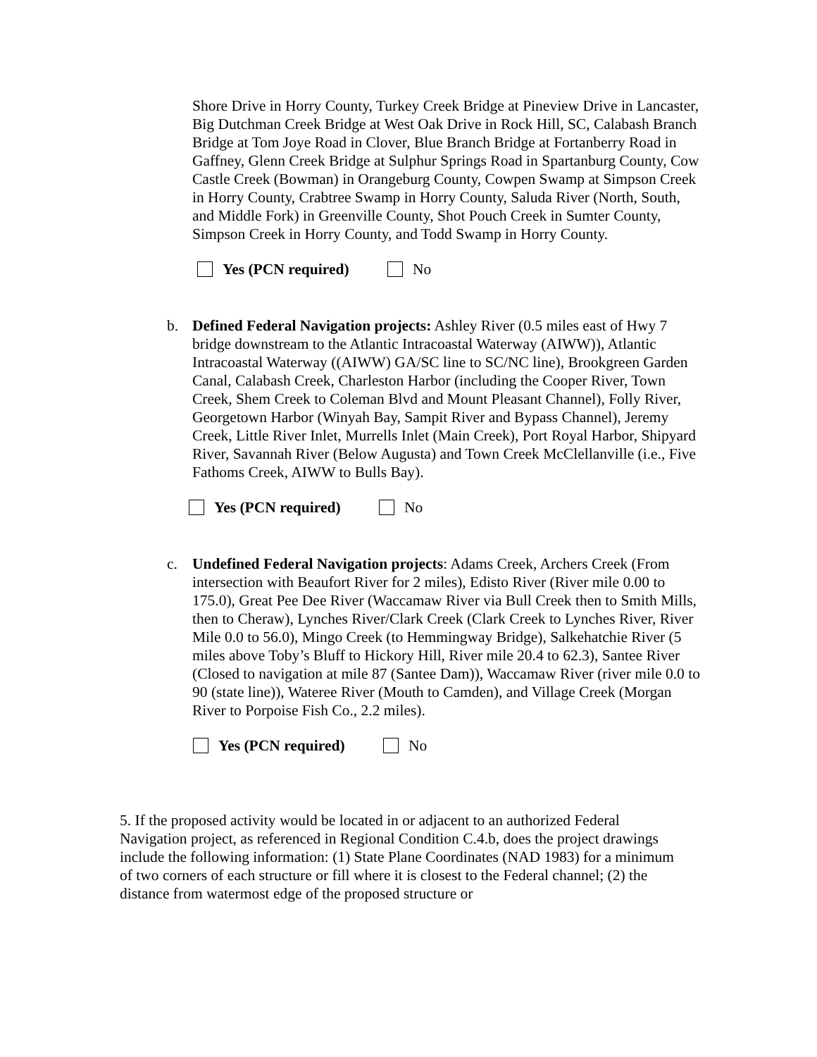Shore Drive in Horry County, Turkey Creek Bridge at Pineview Drive in Lancaster, Big Dutchman Creek Bridge at West Oak Drive in Rock Hill, SC, Calabash Branch Bridge at Tom Joye Road in Clover, Blue Branch Bridge at Fortanberry Road in Gaffney, Glenn Creek Bridge at Sulphur Springs Road in Spartanburg County, Cow Castle Creek (Bowman) in Orangeburg County, Cowpen Swamp at Simpson Creek in Horry County, Crabtree Swamp in Horry County, Saluda River (North, South, and Middle Fork) in Greenville County, Shot Pouch Creek in Sumter County, Simpson Creek in Horry County, and Todd Swamp in Horry County.
Yes (PCN required) No
b. Defined Federal Navigation projects: Ashley River (0.5 miles east of Hwy 7 bridge downstream to the Atlantic Intracoastal Waterway (AIWW)), Atlantic Intracoastal Waterway ((AIWW) GA/SC line to SC/NC line), Brookgreen Garden Canal, Calabash Creek, Charleston Harbor (including the Cooper River, Town Creek, Shem Creek to Coleman Blvd and Mount Pleasant Channel), Folly River, Georgetown Harbor (Winyah Bay, Sampit River and Bypass Channel), Jeremy Creek, Little River Inlet, Murrells Inlet (Main Creek), Port Royal Harbor, Shipyard River, Savannah River (Below Augusta) and Town Creek McClellanville (i.e., Five Fathoms Creek, AIWW to Bulls Bay).
Yes (PCN required) No
c. Undefined Federal Navigation projects: Adams Creek, Archers Creek (From intersection with Beaufort River for 2 miles), Edisto River (River mile 0.00 to 175.0), Great Pee Dee River (Waccamaw River via Bull Creek then to Smith Mills, then to Cheraw), Lynches River/Clark Creek (Clark Creek to Lynches River, River Mile 0.0 to 56.0), Mingo Creek (to Hemmingway Bridge), Salkehatchie River (5 miles above Toby’s Bluff to Hickory Hill, River mile 20.4 to 62.3), Santee River (Closed to navigation at mile 87 (Santee Dam)), Waccamaw River (river mile 0.0 to 90 (state line)), Wateree River (Mouth to Camden), and Village Creek (Morgan River to Porpoise Fish Co., 2.2 miles).
Yes (PCN required) No
5. If the proposed activity would be located in or adjacent to an authorized Federal Navigation project, as referenced in Regional Condition C.4.b, does the project drawings include the following information: (1) State Plane Coordinates (NAD 1983) for a minimum of two corners of each structure or fill where it is closest to the Federal channel; (2) the distance from watermost edge of the proposed structure or